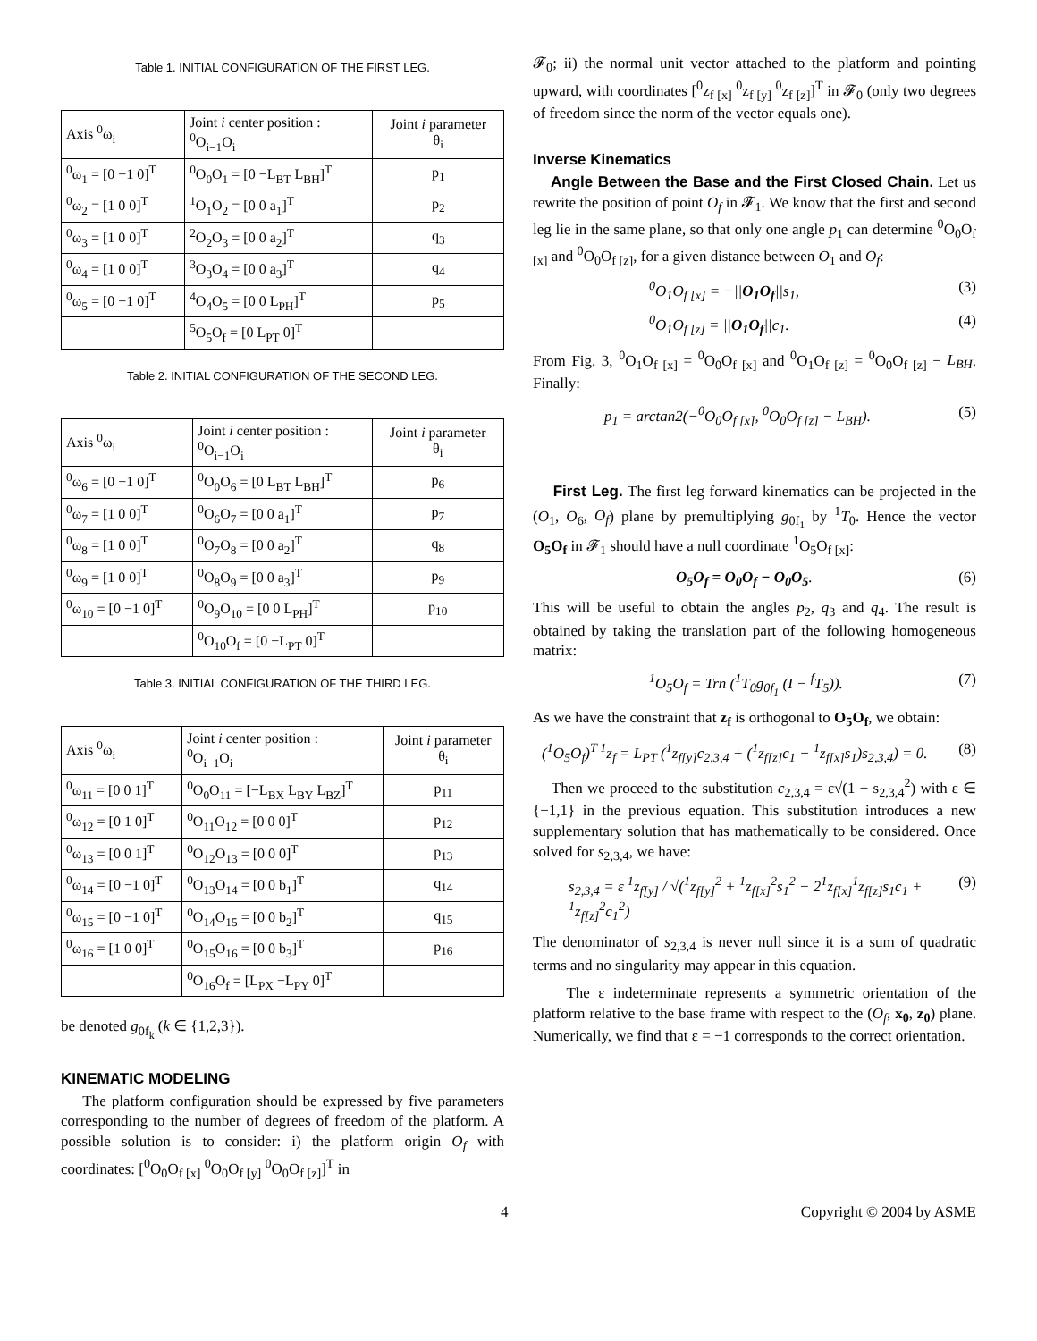Table 1. INITIAL CONFIGURATION OF THE FIRST LEG.
| Axis <sup>0</sup>ω<sub>i</sub> | Joint i center position : <sup>0</sup> O<sub>i−1</sub>O<sub>i</sub> | Joint i parameter θ<sub>i</sub> |
| --- | --- | --- |
| <sup>0</sup> ω<sub>1</sub> = [0 −1 0]<sup>T</sup> | <sup>0</sup> O<sub>0</sub>O<sub>1</sub> = [0 −L<sub>BT</sub> L<sub>BH</sub>]<sup>T</sup> | p<sub>1</sub> |
| <sup>0</sup> ω<sub>2</sub> = [1 0 0]<sup>T</sup> | <sup>1</sup> O<sub>1</sub>O<sub>2</sub> = [0 0 a<sub>1</sub>]<sup>T</sup> | p<sub>2</sub> |
| <sup>0</sup> ω<sub>3</sub> = [1 0 0]<sup>T</sup> | <sup>2</sup> O<sub>2</sub>O<sub>3</sub> = [0 0 a<sub>2</sub>]<sup>T</sup> | q<sub>3</sub> |
| <sup>0</sup> ω<sub>4</sub> = [1 0 0]<sup>T</sup> | <sup>3</sup> O<sub>3</sub>O<sub>4</sub> = [0 0 a<sub>3</sub>]<sup>T</sup> | q<sub>4</sub> |
| <sup>0</sup> ω<sub>5</sub> = [0 −1 0]<sup>T</sup> | <sup>4</sup> O<sub>4</sub>O<sub>5</sub> = [0 0 L<sub>PH</sub>]<sup>T</sup> | p<sub>5</sub> |
| | <sup>5</sup> O<sub>5</sub>O<sub>f</sub> = [0 L<sub>PT</sub> 0]<sup>T</sup> | |
Table 2. INITIAL CONFIGURATION OF THE SECOND LEG.
| Axis <sup>0</sup>ω<sub>i</sub> | Joint i center position : <sup>0</sup> O<sub>i−1</sub>O<sub>i</sub> | Joint i parameter θ<sub>i</sub> |
| --- | --- | --- |
| <sup>0</sup> ω<sub>6</sub> = [0 −1 0]<sup>T</sup> | <sup>0</sup> O<sub>0</sub>O<sub>6</sub> = [0 L<sub>BT</sub> L<sub>BH</sub>]<sup>T</sup> | p<sub>6</sub> |
| <sup>0</sup> ω<sub>7</sub> = [1 0 0]<sup>T</sup> | <sup>0</sup> O<sub>6</sub>O<sub>7</sub> = [0 0 a<sub>1</sub>]<sup>T</sup> | p<sub>7</sub> |
| <sup>0</sup> ω<sub>8</sub> = [1 0 0]<sup>T</sup> | <sup>0</sup> O<sub>7</sub>O<sub>8</sub> = [0 0 a<sub>2</sub>]<sup>T</sup> | q<sub>8</sub> |
| <sup>0</sup> ω<sub>9</sub> = [1 0 0]<sup>T</sup> | <sup>0</sup> O<sub>8</sub>O<sub>9</sub> = [0 0 a<sub>3</sub>]<sup>T</sup> | p<sub>9</sub> |
| <sup>0</sup> ω<sub>10</sub> = [0 −1 0]<sup>T</sup> | <sup>0</sup> O<sub>9</sub>O<sub>10</sub> = [0 0 L<sub>PH</sub>]<sup>T</sup> | p<sub>10</sub> |
| | <sup>0</sup> O<sub>10</sub>O<sub>f</sub> = [0 −L<sub>PT</sub> 0]<sup>T</sup> | |
Table 3. INITIAL CONFIGURATION OF THE THIRD LEG.
| Axis <sup>0</sup>ω<sub>i</sub> | Joint i center position : <sup>0</sup> O<sub>i−1</sub>O<sub>i</sub> | Joint i parameter θ<sub>i</sub> |
| --- | --- | --- |
| <sup>0</sup> ω<sub>11</sub> = [0 0 1]<sup>T</sup> | <sup>0</sup> O<sub>0</sub>O<sub>11</sub> = [−L<sub>BX</sub> L<sub>BY</sub> L<sub>BZ</sub>]<sup>T</sup> | p<sub>11</sub> |
| <sup>0</sup> ω<sub>12</sub> = [0 1 0]<sup>T</sup> | <sup>0</sup> O<sub>11</sub>O<sub>12</sub> = [0 0 0]<sup>T</sup> | p<sub>12</sub> |
| <sup>0</sup> ω<sub>13</sub> = [0 0 1]<sup>T</sup> | <sup>0</sup> O<sub>12</sub>O<sub>13</sub> = [0 0 0]<sup>T</sup> | p<sub>13</sub> |
| <sup>0</sup> ω<sub>14</sub> = [0 −1 0]<sup>T</sup> | <sup>0</sup> O<sub>13</sub>O<sub>14</sub> = [0 0 b<sub>1</sub>]<sup>T</sup> | q<sub>14</sub> |
| <sup>0</sup> ω<sub>15</sub> = [0 −1 0]<sup>T</sup> | <sup>0</sup> O<sub>14</sub>O<sub>15</sub> = [0 0 b<sub>2</sub>]<sup>T</sup> | q<sub>15</sub> |
| <sup>0</sup> ω<sub>16</sub> = [1 0 0]<sup>T</sup> | <sup>0</sup> O<sub>15</sub>O<sub>16</sub> = [0 0 b<sub>3</sub>]<sup>T</sup> | p<sub>16</sub> |
| | <sup>0</sup> O<sub>16</sub>O<sub>f</sub> = [L<sub>PX</sub> −L<sub>PY</sub> 0]<sup>T</sup> | |
be denoted g<sub>0f<sub>k</sub></sub> (k ∈ {1,2,3}).
KINEMATIC MODELING
The platform configuration should be expressed by five parameters corresponding to the number of degrees of freedom of the platform. A possible solution is to consider: i) the platform origin O<sub>f</sub> with coordinates: [<sup>0</sup>O<sub>0</sub>O<sub>f [x]</sub> <sup>0</sup>O<sub>0</sub>O<sub>f [y]</sub> <sup>0</sup>O<sub>0</sub>O<sub>f [z]</sub>]<sup>T</sup> in
𝓕<sub>0</sub>; ii) the normal unit vector attached to the platform and pointing upward, with coordinates [<sup>0</sup>z<sub>f [x]</sub> <sup>0</sup>z<sub>f [y]</sub> <sup>0</sup>z<sub>f [z]</sub>]<sup>T</sup> in 𝓕<sub>0</sub> (only two degrees of freedom since the norm of the vector equals one).
Inverse Kinematics
Angle Between the Base and the First Closed Chain. Let us rewrite the position of point O<sub>f</sub> in 𝓕<sub>1</sub>. We know that the first and second leg lie in the same plane, so that only one angle p<sub>1</sub> can determine <sup>0</sup>O<sub>0</sub>O<sub>f [x]</sub> and <sup>0</sup>O<sub>0</sub>O<sub>f [z]</sub>, for a given distance between O<sub>1</sub> and O<sub>f</sub>:
<sup>0</sup> O<sub>1</sub>O<sub>f [x]</sub> = −||O<sub>1</sub>O<sub>f</sub>||s<sub>1</sub>, (3)
<sup>0</sup> O<sub>1</sub>O<sub>f [z]</sub> = ||O<sub>1</sub>O<sub>f</sub>||c<sub>1</sub>. (4)
From Fig. 3, <sup>0</sup>O<sub>1</sub>O<sub>f [x]</sub> = <sup>0</sup>O<sub>0</sub>O<sub>f [x]</sub> and <sup>0</sup>O<sub>1</sub>O<sub>f [z]</sub> = <sup>0</sup>O<sub>0</sub>O<sub>f [z]</sub> − L<sub>BH</sub>. Finally:
p<sub>1</sub> = arctan2(−<sup>0</sup>O<sub>0</sub>O<sub>f [x]</sub>, <sup>0</sup>O<sub>0</sub>O<sub>f [z]</sub> − L<sub>BH</sub>). (5)
First Leg. The first leg forward kinematics can be projected in the (O<sub>1</sub>, O<sub>6</sub>, O<sub>f</sub>) plane by premultiplying g<sub>0f<sub>1</sub></sub> by <sup>1</sup>T<sub>0</sub>. Hence the vector O<sub>5</sub>O<sub>f</sub> in 𝓕<sub>1</sub> should have a null coordinate <sup>1</sup>O<sub>5</sub>O<sub>f [x]</sub>:
O<sub>5</sub>O<sub>f</sub> = O<sub>0</sub>O<sub>f</sub> − O<sub>0</sub>O<sub>5</sub>. (6)
This will be useful to obtain the angles p<sub>2</sub>, q<sub>3</sub> and q<sub>4</sub>. The result is obtained by taking the translation part of the following homogeneous matrix:
<sup>1</sup> O<sub>5</sub>O<sub>f</sub> = Trn (<sup>1</sup>T<sub>0</sub>g<sub>0f<sub>1</sub></sub> (I − <sup>f</sup>T<sub>5</sub>)). (7)
As we have the constraint that z<sub>f</sub> is orthogonal to O<sub>5</sub>O<sub>f</sub>, we obtain:
(<sup>1</sup>O<sub>5</sub>O<sub>f</sub>)<sup>T 1</sup>z<sub>f</sub> = L<sub>PT</sub> (<sup>1</sup>z<sub>f[y]</sub>c<sub>2,3,4</sub> + (<sup>1</sup>z<sub>f[z]</sub>c<sub>1</sub> − <sup>1</sup>z<sub>f[x]</sub>s<sub>1</sub>)s<sub>2,3,4</sub>) = 0. (8)
Then we proceed to the substitution c<sub>2,3,4</sub> = ε√(1 − s<sub>2,3,4</sub><sup>2</sup>) with ε ∈ {−1,1} in the previous equation. This substitution introduces a new supplementary solution that has mathematically to be considered. Once solved for s<sub>2,3,4</sub>, we have:
s<sub>2,3,4</sub> = ε <sup>1</sup>z<sub>f[y]</sub> / √(<sup>1</sup>z<sub>f[y]</sub><sup>2</sup> + <sup>1</sup>z<sub>f[x]</sub><sup>2</sup>s<sub>1</sub><sup>2</sup> − 2<sup>1</sup>z<sub>f[x]</sub><sup>1</sup>z<sub>f[z]</sub>s<sub>1</sub>c<sub>1</sub> + <sup>1</sup>z<sub>f[z]</sub><sup>2</sup>c<sub>1</sub><sup>2</sup>) (9)
The denominator of s<sub>2,3,4</sub> is never null since it is a sum of quadratic terms and no singularity may appear in this equation.
The ε indeterminate represents a symmetric orientation of the platform relative to the base frame with respect to the (O<sub>f</sub>, x<sub>0</sub>, z<sub>0</sub>) plane. Numerically, we find that ε = −1 corresponds to the correct orientation.
4 Copyright © 2004 by ASME